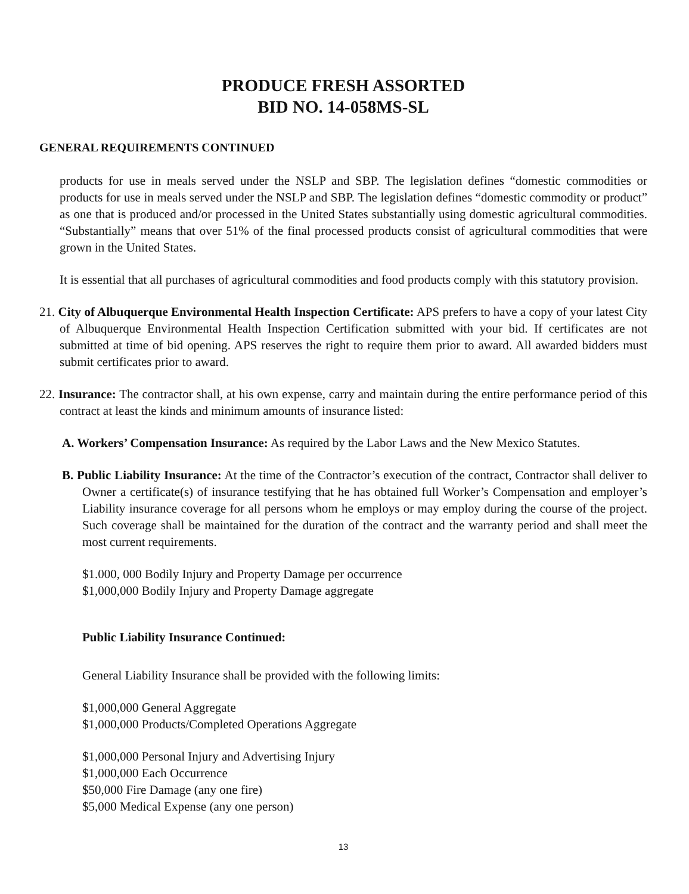PRODUCE FRESH ASSORTED
BID NO. 14-058MS-SL
GENERAL REQUIREMENTS CONTINUED
products for use in meals served under the NSLP and SBP. The legislation defines “domestic commodities or products for use in meals served under the NSLP and SBP. The legislation defines “domestic commodity or product” as one that is produced and/or processed in the United States substantially using domestic agricultural commodities. “Substantially” means that over 51% of the final processed products consist of agricultural commodities that were grown in the United States.
It is essential that all purchases of agricultural commodities and food products comply with this statutory provision.
21. City of Albuquerque Environmental Health Inspection Certificate: APS prefers to have a copy of your latest City of Albuquerque Environmental Health Inspection Certification submitted with your bid. If certificates are not submitted at time of bid opening. APS reserves the right to require them prior to award. All awarded bidders must submit certificates prior to award.
22. Insurance: The contractor shall, at his own expense, carry and maintain during the entire performance period of this contract at least the kinds and minimum amounts of insurance listed:
A. Workers’ Compensation Insurance: As required by the Labor Laws and the New Mexico Statutes.
B. Public Liability Insurance: At the time of the Contractor’s execution of the contract, Contractor shall deliver to Owner a certificate(s) of insurance testifying that he has obtained full Worker’s Compensation and employer’s Liability insurance coverage for all persons whom he employs or may employ during the course of the project. Such coverage shall be maintained for the duration of the contract and the warranty period and shall meet the most current requirements.
$1.000, 000 Bodily Injury and Property Damage per occurrence
$1,000,000 Bodily Injury and Property Damage aggregate
Public Liability Insurance Continued:
General Liability Insurance shall be provided with the following limits:
$1,000,000 General Aggregate
$1,000,000 Products/Completed Operations Aggregate
$1,000,000 Personal Injury and Advertising Injury
$1,000,000 Each Occurrence
$50,000 Fire Damage (any one fire)
$5,000 Medical Expense (any one person)
13